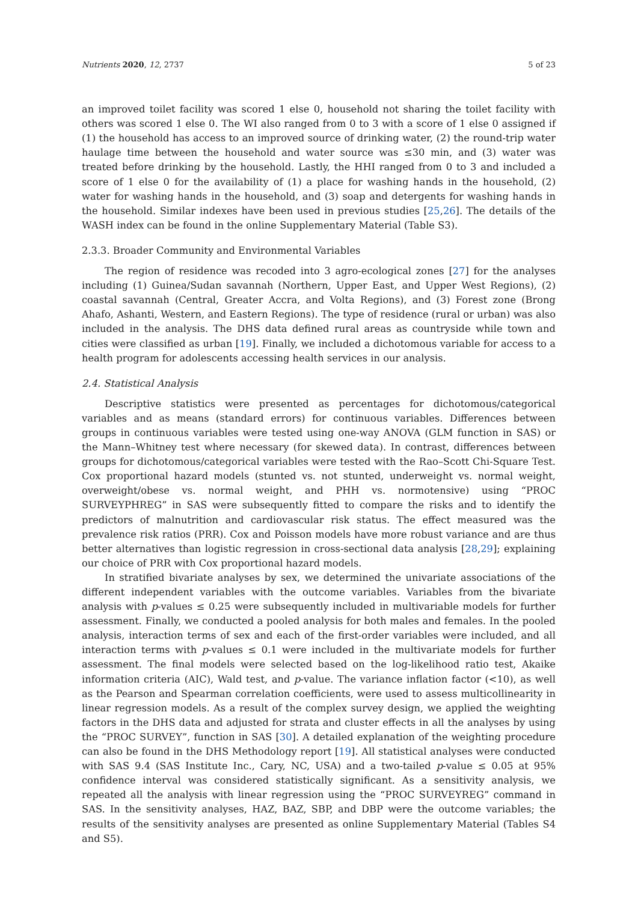Nutrients 2020, 12, 2737 5 of 23
an improved toilet facility was scored 1 else 0, household not sharing the toilet facility with others was scored 1 else 0. The WI also ranged from 0 to 3 with a score of 1 else 0 assigned if (1) the household has access to an improved source of drinking water, (2) the round-trip water haulage time between the household and water source was ≤30 min, and (3) water was treated before drinking by the household. Lastly, the HHI ranged from 0 to 3 and included a score of 1 else 0 for the availability of (1) a place for washing hands in the household, (2) water for washing hands in the household, and (3) soap and detergents for washing hands in the household. Similar indexes have been used in previous studies [25,26]. The details of the WASH index can be found in the online Supplementary Material (Table S3).
2.3.3. Broader Community and Environmental Variables
The region of residence was recoded into 3 agro-ecological zones [27] for the analyses including (1) Guinea/Sudan savannah (Northern, Upper East, and Upper West Regions), (2) coastal savannah (Central, Greater Accra, and Volta Regions), and (3) Forest zone (Brong Ahafo, Ashanti, Western, and Eastern Regions). The type of residence (rural or urban) was also included in the analysis. The DHS data defined rural areas as countryside while town and cities were classified as urban [19]. Finally, we included a dichotomous variable for access to a health program for adolescents accessing health services in our analysis.
2.4. Statistical Analysis
Descriptive statistics were presented as percentages for dichotomous/categorical variables and as means (standard errors) for continuous variables. Differences between groups in continuous variables were tested using one-way ANOVA (GLM function in SAS) or the Mann–Whitney test where necessary (for skewed data). In contrast, differences between groups for dichotomous/categorical variables were tested with the Rao–Scott Chi-Square Test. Cox proportional hazard models (stunted vs. not stunted, underweight vs. normal weight, overweight/obese vs. normal weight, and PHH vs. normotensive) using “PROC SURVEYPHREG” in SAS were subsequently fitted to compare the risks and to identify the predictors of malnutrition and cardiovascular risk status. The effect measured was the prevalence risk ratios (PRR). Cox and Poisson models have more robust variance and are thus better alternatives than logistic regression in cross-sectional data analysis [28,29]; explaining our choice of PRR with Cox proportional hazard models.
In stratified bivariate analyses by sex, we determined the univariate associations of the different independent variables with the outcome variables. Variables from the bivariate analysis with p-values ≤ 0.25 were subsequently included in multivariable models for further assessment. Finally, we conducted a pooled analysis for both males and females. In the pooled analysis, interaction terms of sex and each of the first-order variables were included, and all interaction terms with p-values ≤ 0.1 were included in the multivariate models for further assessment. The final models were selected based on the log-likelihood ratio test, Akaike information criteria (AIC), Wald test, and p-value. The variance inflation factor (<10), as well as the Pearson and Spearman correlation coefficients, were used to assess multicollinearity in linear regression models. As a result of the complex survey design, we applied the weighting factors in the DHS data and adjusted for strata and cluster effects in all the analyses by using the “PROC SURVEY”, function in SAS [30]. A detailed explanation of the weighting procedure can also be found in the DHS Methodology report [19]. All statistical analyses were conducted with SAS 9.4 (SAS Institute Inc., Cary, NC, USA) and a two-tailed p-value ≤ 0.05 at 95% confidence interval was considered statistically significant. As a sensitivity analysis, we repeated all the analysis with linear regression using the “PROC SURVEYREG” command in SAS. In the sensitivity analyses, HAZ, BAZ, SBP, and DBP were the outcome variables; the results of the sensitivity analyses are presented as online Supplementary Material (Tables S4 and S5).